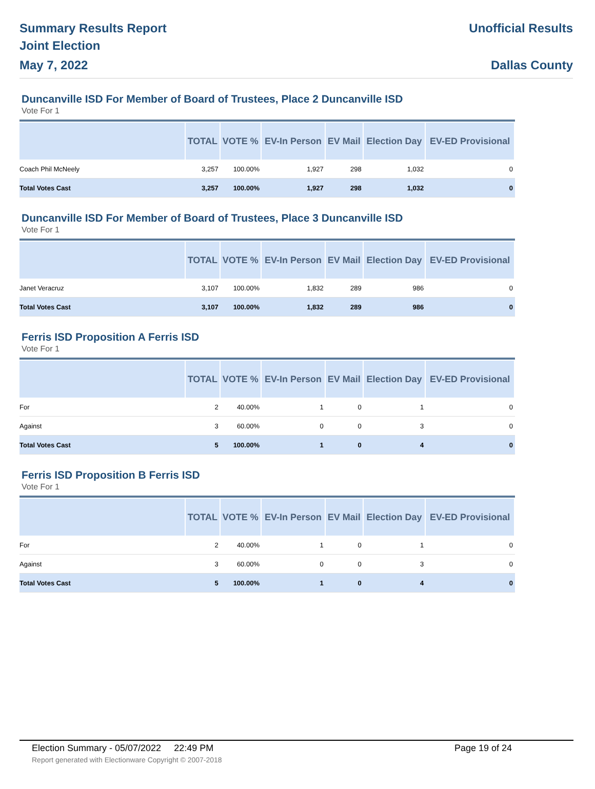Summary Results Report
Joint Election
May 7, 2022
Unofficial Results
Dallas County
Duncanville ISD For Member of Board of Trustees, Place 2 Duncanville ISD
Vote For 1
| | TOTAL | VOTE % | EV-In Person | EV Mail | Election Day | EV-ED Provisional |
| --- | --- | --- | --- | --- | --- | --- |
| Coach Phil McNeely | 3,257 | 100.00% | 1,927 | 298 | 1,032 | 0 |
| Total Votes Cast | 3,257 | 100.00% | 1,927 | 298 | 1,032 | 0 |
Duncanville ISD For Member of Board of Trustees, Place 3 Duncanville ISD
Vote For 1
| | TOTAL | VOTE % | EV-In Person | EV Mail | Election Day | EV-ED Provisional |
| --- | --- | --- | --- | --- | --- | --- |
| Janet Veracruz | 3,107 | 100.00% | 1,832 | 289 | 986 | 0 |
| Total Votes Cast | 3,107 | 100.00% | 1,832 | 289 | 986 | 0 |
Ferris ISD Proposition A Ferris ISD
Vote For 1
| | TOTAL | VOTE % | EV-In Person | EV Mail | Election Day | EV-ED Provisional |
| --- | --- | --- | --- | --- | --- | --- |
| For | 2 | 40.00% | 1 | 0 | 1 | 0 |
| Against | 3 | 60.00% | 0 | 0 | 3 | 0 |
| Total Votes Cast | 5 | 100.00% | 1 | 0 | 4 | 0 |
Ferris ISD Proposition B Ferris ISD
Vote For 1
| | TOTAL | VOTE % | EV-In Person | EV Mail | Election Day | EV-ED Provisional |
| --- | --- | --- | --- | --- | --- | --- |
| For | 2 | 40.00% | 1 | 0 | 1 | 0 |
| Against | 3 | 60.00% | 0 | 0 | 3 | 0 |
| Total Votes Cast | 5 | 100.00% | 1 | 0 | 4 | 0 |
Election Summary - 05/07/2022 22:49 PM Page 19 of 24
Report generated with Electionware Copyright © 2007-2018